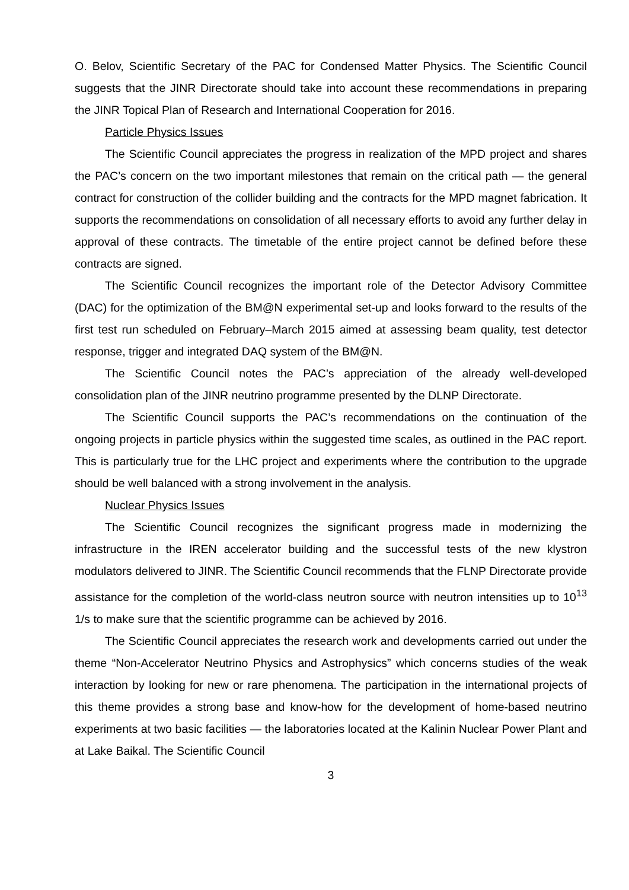O. Belov, Scientific Secretary of the PAC for Condensed Matter Physics. The Scientific Council suggests that the JINR Directorate should take into account these recommendations in preparing the JINR Topical Plan of Research and International Cooperation for 2016.
Particle Physics Issues
The Scientific Council appreciates the progress in realization of the MPD project and shares the PAC’s concern on the two important milestones that remain on the critical path — the general contract for construction of the collider building and the contracts for the MPD magnet fabrication. It supports the recommendations on consolidation of all necessary efforts to avoid any further delay in approval of these contracts. The timetable of the entire project cannot be defined before these contracts are signed.
The Scientific Council recognizes the important role of the Detector Advisory Committee (DAC) for the optimization of the BM@N experimental set-up and looks forward to the results of the first test run scheduled on February–March 2015 aimed at assessing beam quality, test detector response, trigger and integrated DAQ system of the BM@N.
The Scientific Council notes the PAC’s appreciation of the already well-developed consolidation plan of the JINR neutrino programme presented by the DLNP Directorate.
The Scientific Council supports the PAC’s recommendations on the continuation of the ongoing projects in particle physics within the suggested time scales, as outlined in the PAC report. This is particularly true for the LHC project and experiments where the contribution to the upgrade should be well balanced with a strong involvement in the analysis.
Nuclear Physics Issues
The Scientific Council recognizes the significant progress made in modernizing the infrastructure in the IREN accelerator building and the successful tests of the new klystron modulators delivered to JINR. The Scientific Council recommends that the FLNP Directorate provide assistance for the completion of the world-class neutron source with neutron intensities up to 10<sup>13</sup> 1/s to make sure that the scientific programme can be achieved by 2016.
The Scientific Council appreciates the research work and developments carried out under the theme “Non-Accelerator Neutrino Physics and Astrophysics” which concerns studies of the weak interaction by looking for new or rare phenomena. The participation in the international projects of this theme provides a strong base and know-how for the development of home-based neutrino experiments at two basic facilities — the laboratories located at the Kalinin Nuclear Power Plant and at Lake Baikal. The Scientific Council
3